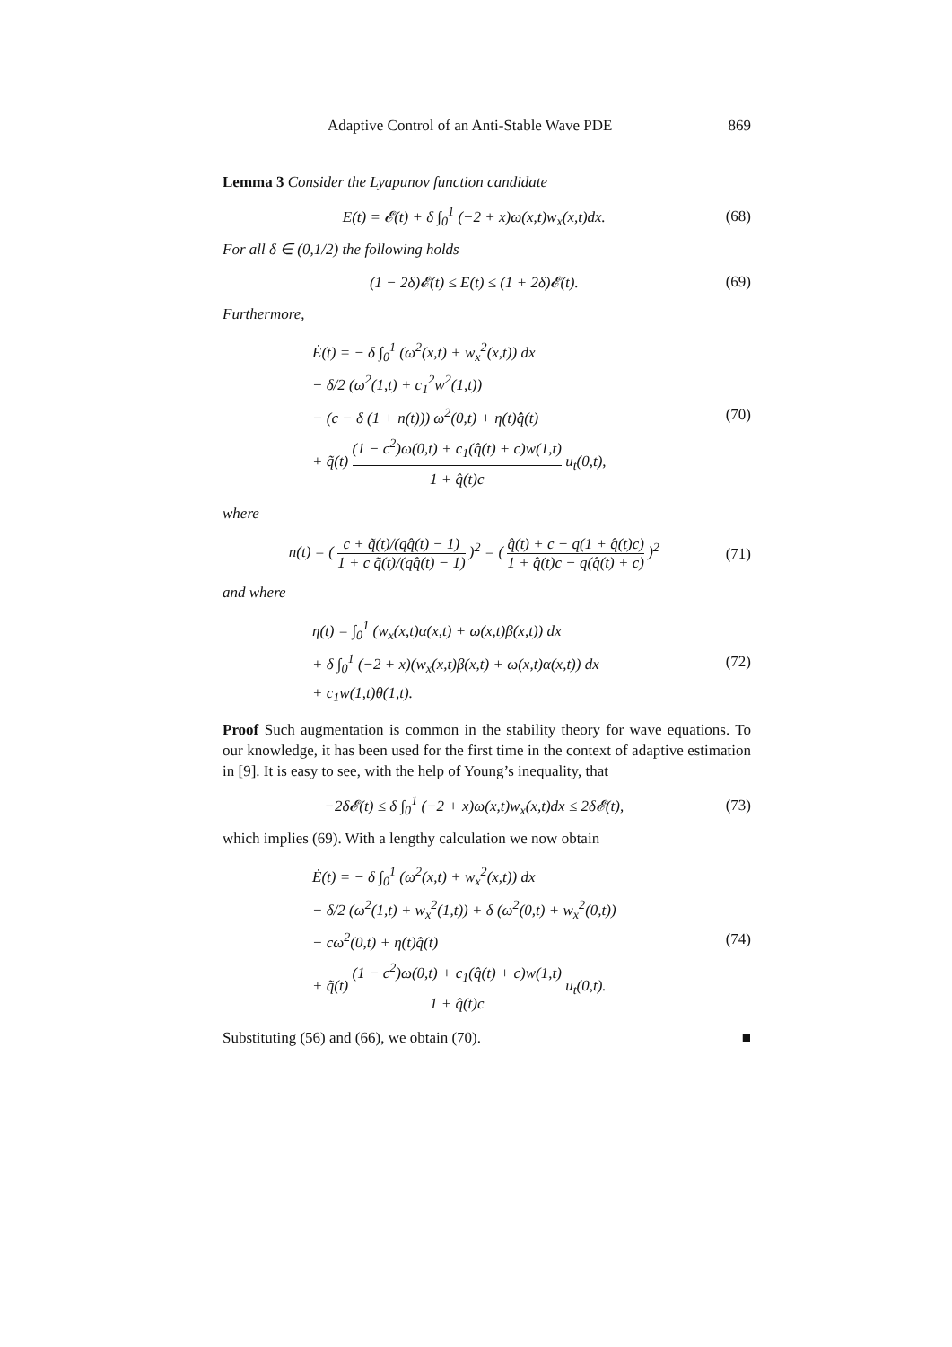Adaptive Control of an Anti-Stable Wave PDE 869
Lemma 3 Consider the Lyapunov function candidate
E(t) = 𝓔(t) + δ ∫<sub>0</sub><sup>1</sup> (−2 + x)ω(x,t)w<sub>x</sub>(x,t)dx.
(68)
For all δ ∈ (0,1/2) the following holds
(1 − 2δ)𝓔(t) ≤ E(t) ≤ (1 + 2δ)𝓔(t).
(69)
Furthermore,
Ė(t) = − δ ∫<sub>0</sub><sup>1</sup> (ω<sup>2</sup>(x,t) + w<sub>x</sub><sup>2</sup>(x,t)) dx
− δ/2 (ω<sup>2</sup>(1,t) + c<sub>1</sub><sup>2</sup>w<sup>2</sup>(1,t))
− (c − δ (1 + n(t))) ω<sup>2</sup>(0,t) + η(t)q̂̇(t)
+ q̃(t) (1 − c<sup>2</sup>)ω(0,t) + c<sub>1</sub>(q̂(t) + c)w(1,t) 1 + q̂(t)c u<sub>t</sub>(0,t),
(70)
where
n(t) = ( c + q̃(t)/(qq̂(t) − 1) 1 + c q̃(t)/(qq̂(t) − 1) )<sup>2</sup> = ( q̂(t) + c − q(1 + q̂(t)c) 1 + q̂(t)c − q(q̂(t) + c) )<sup>2</sup>
(71)
and where
η(t) = ∫<sub>0</sub><sup>1</sup> (w<sub>x</sub>(x,t)α(x,t) + ω(x,t)β(x,t)) dx
+ δ ∫<sub>0</sub><sup>1</sup> (−2 + x)(w<sub>x</sub>(x,t)β(x,t) + ω(x,t)α(x,t)) dx
+ c<sub>1</sub>w(1,t)θ(1,t).
(72)
Proof Such augmentation is common in the stability theory for wave equations. To our knowledge, it has been used for the first time in the context of adaptive estimation in [9]. It is easy to see, with the help of Young’s inequality, that
−2δ𝓔(t) ≤ δ ∫<sub>0</sub><sup>1</sup> (−2 + x)ω(x,t)w<sub>x</sub>(x,t)dx ≤ 2δ𝓔(t),
(73)
which implies (69). With a lengthy calculation we now obtain
Ė(t) = − δ ∫<sub>0</sub><sup>1</sup> (ω<sup>2</sup>(x,t) + w<sub>x</sub><sup>2</sup>(x,t)) dx
− δ/2 (ω<sup>2</sup>(1,t) + w<sub>x</sub><sup>2</sup>(1,t)) + δ (ω<sup>2</sup>(0,t) + w<sub>x</sub><sup>2</sup>(0,t))
− cω<sup>2</sup>(0,t) + η(t)q̂̇(t)
+ q̃(t) (1 − c<sup>2</sup>)ω(0,t) + c<sub>1</sub>(q̂(t) + c)w(1,t) 1 + q̂(t)c u<sub>t</sub>(0,t).
(74)
Substituting (56) and (66), we obtain (70). ■